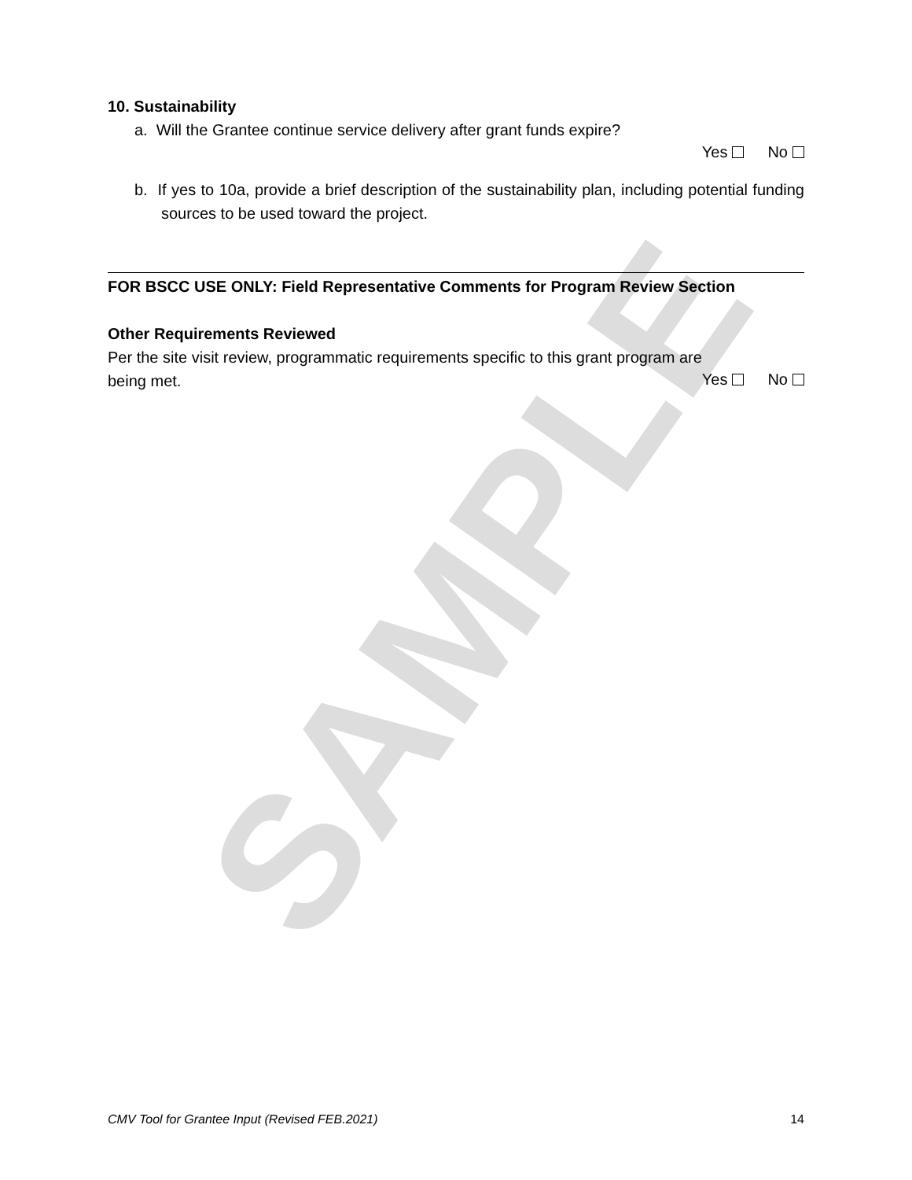SAMPLE
10. Sustainability
a. Will the Grantee continue service delivery after grant funds expire?
Yes No
b. If yes to 10a, provide a brief description of the sustainability plan, including potential funding sources to be used toward the project.
FOR BSCC USE ONLY: Field Representative Comments for Program Review Section
Other Requirements Reviewed
Per the site visit review, programmatic requirements specific to this grant program are
being met. Yes No
CMV Tool for Grantee Input (Revised FEB.2021) 14